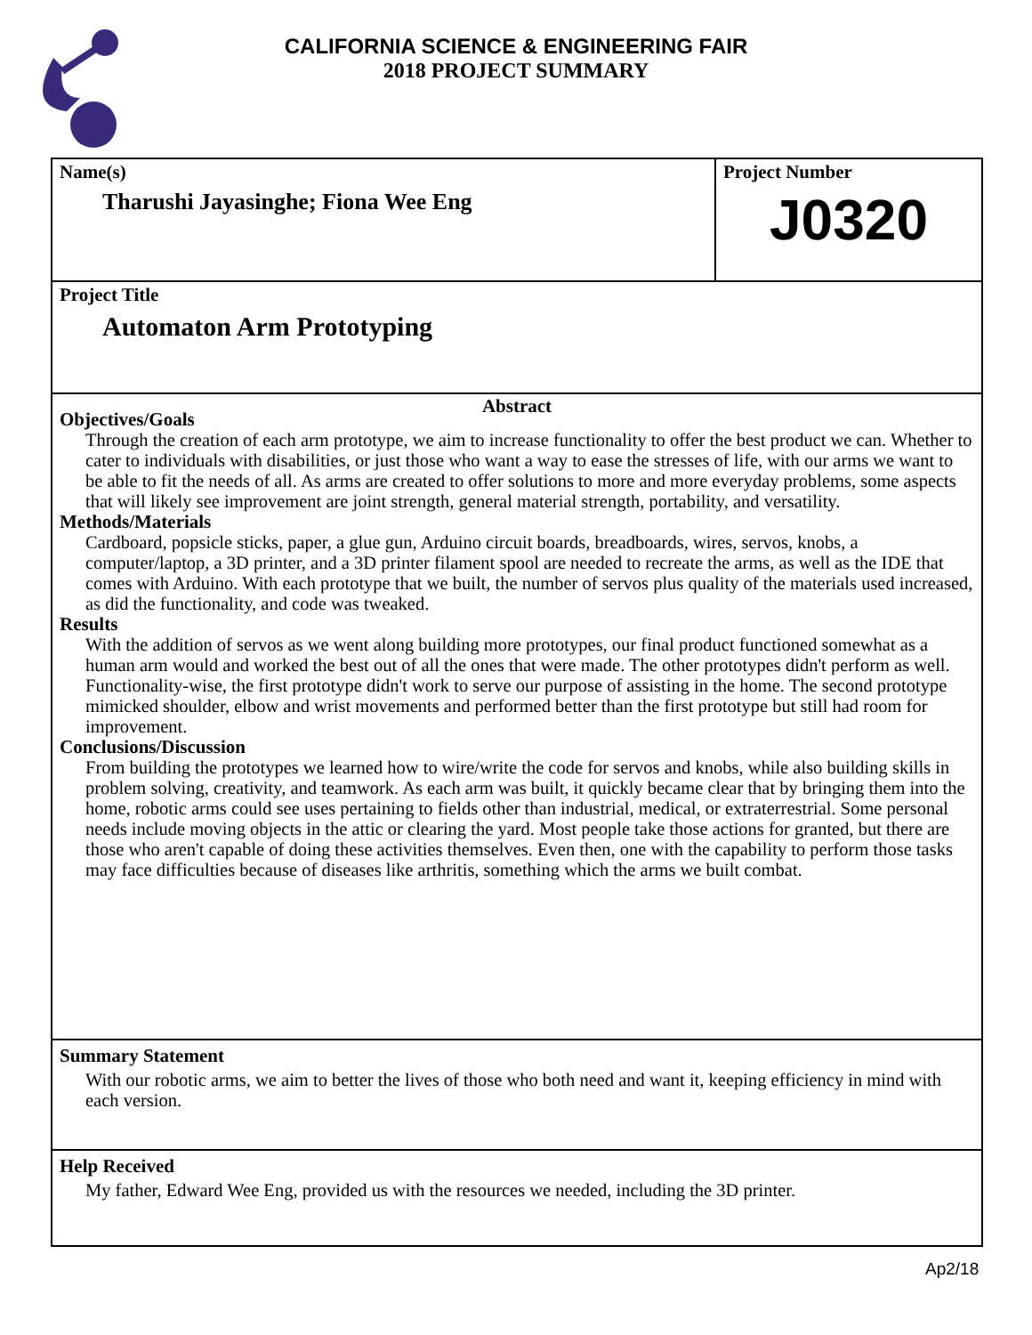CALIFORNIA SCIENCE & ENGINEERING FAIR
2018 PROJECT SUMMARY
Name(s)
Tharushi Jayasinghe; Fiona Wee Eng
Project Number
J0320
Project Title
Automaton Arm Prototyping
Abstract
Objectives/Goals
Through the creation of each arm prototype, we aim to increase functionality to offer the best product we can. Whether to cater to individuals with disabilities, or just those who want a way to ease the stresses of life, with our arms we want to be able to fit the needs of all. As arms are created to offer solutions to more and more everyday problems, some aspects that will likely see improvement are joint strength, general material strength, portability, and versatility.
Methods/Materials
Cardboard, popsicle sticks, paper, a glue gun, Arduino circuit boards, breadboards, wires, servos, knobs, a computer/laptop, a 3D printer, and a 3D printer filament spool are needed to recreate the arms, as well as the IDE that comes with Arduino. With each prototype that we built, the number of servos plus quality of the materials used increased, as did the functionality, and code was tweaked.
Results
With the addition of servos as we went along building more prototypes, our final product functioned somewhat as a human arm would and worked the best out of all the ones that were made. The other prototypes didn't perform as well. Functionality-wise, the first prototype didn't work to serve our purpose of assisting in the home. The second prototype mimicked shoulder, elbow and wrist movements and performed better than the first prototype but still had room for improvement.
Conclusions/Discussion
From building the prototypes we learned how to wire/write the code for servos and knobs, while also building skills in problem solving, creativity, and teamwork. As each arm was built, it quickly became clear that by bringing them into the home, robotic arms could see uses pertaining to fields other than industrial, medical, or extraterrestrial. Some personal needs include moving objects in the attic or clearing the yard. Most people take those actions for granted, but there are those who aren't capable of doing these activities themselves. Even then, one with the capability to perform those tasks may face difficulties because of diseases like arthritis, something which the arms we built combat.
Summary Statement
With our robotic arms, we aim to better the lives of those who both need and want it, keeping efficiency in mind with each version.
Help Received
My father, Edward Wee Eng, provided us with the resources we needed, including the 3D printer.
Ap2/18